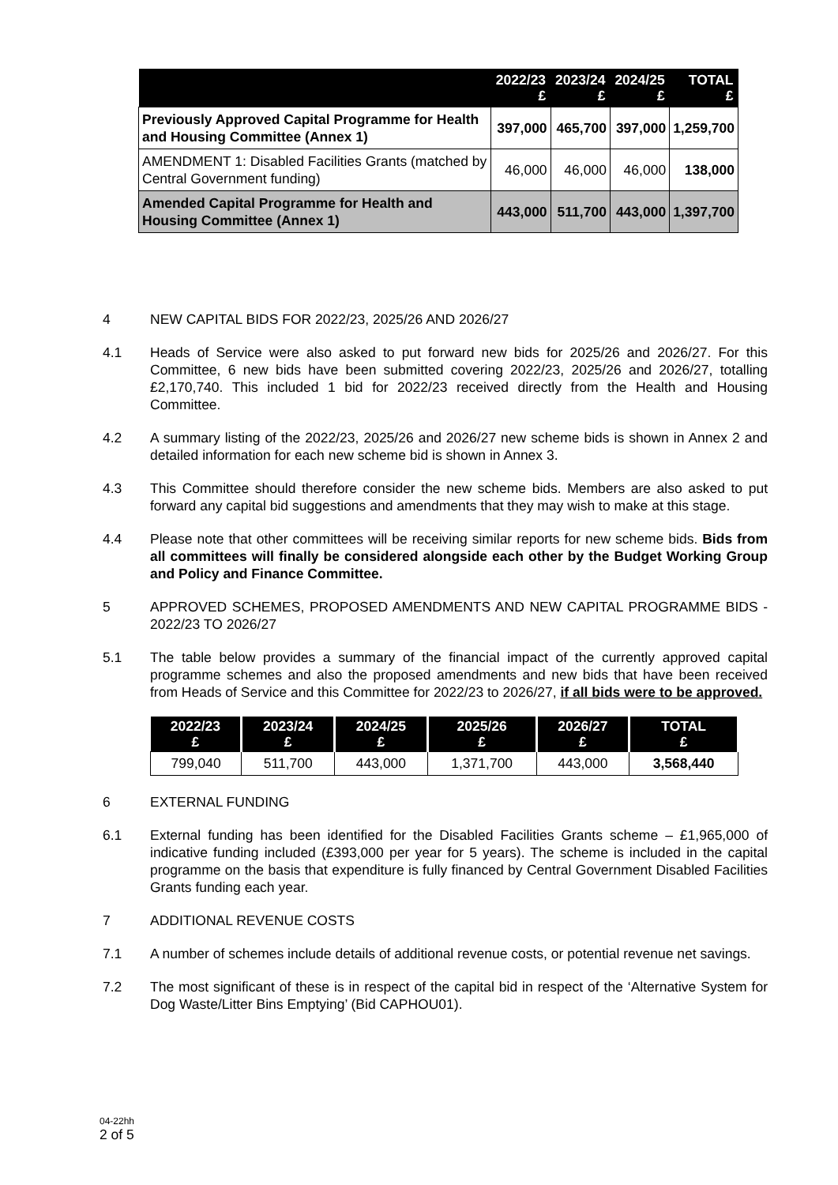| | 2022/23 £ | 2023/24 £ | 2024/25 £ | TOTAL £ |
| --- | --- | --- | --- | --- |
| Previously Approved Capital Programme for Health and Housing Committee (Annex 1) | 397,000 | 465,700 | 397,000 | 1,259,700 |
| AMENDMENT 1: Disabled Facilities Grants (matched by Central Government funding) | 46,000 | 46,000 | 46,000 | 138,000 |
| Amended Capital Programme for Health and Housing Committee (Annex 1) | 443,000 | 511,700 | 443,000 | 1,397,700 |
4 NEW CAPITAL BIDS FOR 2022/23, 2025/26 AND 2026/27
4.1 Heads of Service were also asked to put forward new bids for 2025/26 and 2026/27. For this Committee, 6 new bids have been submitted covering 2022/23, 2025/26 and 2026/27, totalling £2,170,740. This included 1 bid for 2022/23 received directly from the Health and Housing Committee.
4.2 A summary listing of the 2022/23, 2025/26 and 2026/27 new scheme bids is shown in Annex 2 and detailed information for each new scheme bid is shown in Annex 3.
4.3 This Committee should therefore consider the new scheme bids. Members are also asked to put forward any capital bid suggestions and amendments that they may wish to make at this stage.
4.4 Please note that other committees will be receiving similar reports for new scheme bids. Bids from all committees will finally be considered alongside each other by the Budget Working Group and Policy and Finance Committee.
5 APPROVED SCHEMES, PROPOSED AMENDMENTS AND NEW CAPITAL PROGRAMME BIDS - 2022/23 TO 2026/27
5.1 The table below provides a summary of the financial impact of the currently approved capital programme schemes and also the proposed amendments and new bids that have been received from Heads of Service and this Committee for 2022/23 to 2026/27, if all bids were to be approved.
| 2022/23 £ | 2023/24 £ | 2024/25 £ | 2025/26 £ | 2026/27 £ | TOTAL £ |
| --- | --- | --- | --- | --- | --- |
| 799,040 | 511,700 | 443,000 | 1,371,700 | 443,000 | 3,568,440 |
6 EXTERNAL FUNDING
6.1 External funding has been identified for the Disabled Facilities Grants scheme – £1,965,000 of indicative funding included (£393,000 per year for 5 years). The scheme is included in the capital programme on the basis that expenditure is fully financed by Central Government Disabled Facilities Grants funding each year.
7 ADDITIONAL REVENUE COSTS
7.1 A number of schemes include details of additional revenue costs, or potential revenue net savings.
7.2 The most significant of these is in respect of the capital bid in respect of the ‘Alternative System for Dog Waste/Litter Bins Emptying’ (Bid CAPHOU01).
04-22hh
2 of 5